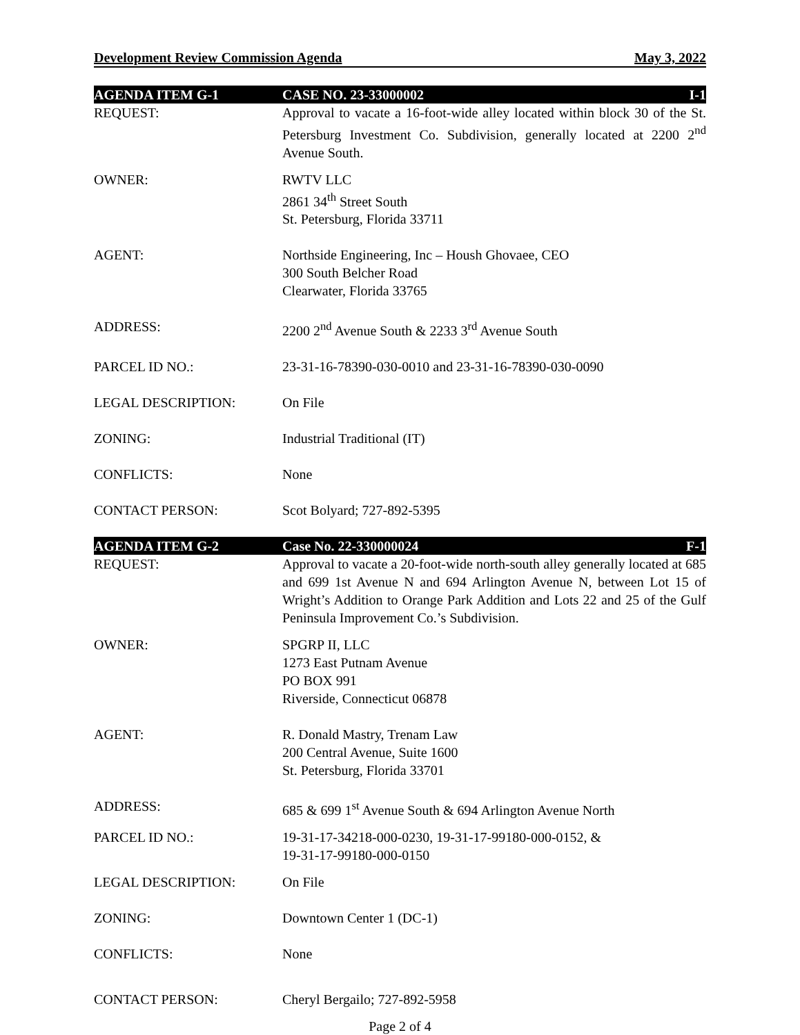Development Review Commission Agenda May 3, 2022
AGENDA ITEM G-1 CASE NO. 23-33000002 I-1
REQUEST: Approval to vacate a 16-foot-wide alley located within block 30 of the St. Petersburg Investment Co. Subdivision, generally located at 2200 2<sup>nd</sup> Avenue South.
OWNER: RWTV LLC
2861 34<sup>th</sup> Street South
St. Petersburg, Florida 33711
AGENT: Northside Engineering, Inc – Housh Ghovaee, CEO
300 South Belcher Road
Clearwater, Florida 33765
ADDRESS: 2200 2<sup>nd</sup> Avenue South & 2233 3<sup>rd</sup> Avenue South
PARCEL ID NO.: 23-31-16-78390-030-0010 and 23-31-16-78390-030-0090
LEGAL DESCRIPTION: On File
ZONING: Industrial Traditional (IT)
CONFLICTS: None
CONTACT PERSON: Scot Bolyard; 727-892-5395
AGENDA ITEM G-2 Case No. 22-330000024 F-1
REQUEST: Approval to vacate a 20-foot-wide north-south alley generally located at 685 and 699 1st Avenue N and 694 Arlington Avenue N, between Lot 15 of Wright’s Addition to Orange Park Addition and Lots 22 and 25 of the Gulf Peninsula Improvement Co.’s Subdivision.
OWNER: SPGRP II, LLC
1273 East Putnam Avenue
PO BOX 991
Riverside, Connecticut 06878
AGENT: R. Donald Mastry, Trenam Law
200 Central Avenue, Suite 1600
St. Petersburg, Florida 33701
ADDRESS: 685 & 699 1<sup>st</sup> Avenue South & 694 Arlington Avenue North
PARCEL ID NO.: 19-31-17-34218-000-0230, 19-31-17-99180-000-0152, &
19-31-17-99180-000-0150
LEGAL DESCRIPTION: On File
ZONING: Downtown Center 1 (DC-1)
CONFLICTS: None
CONTACT PERSON: Cheryl Bergailo; 727-892-5958
Page 2 of 4